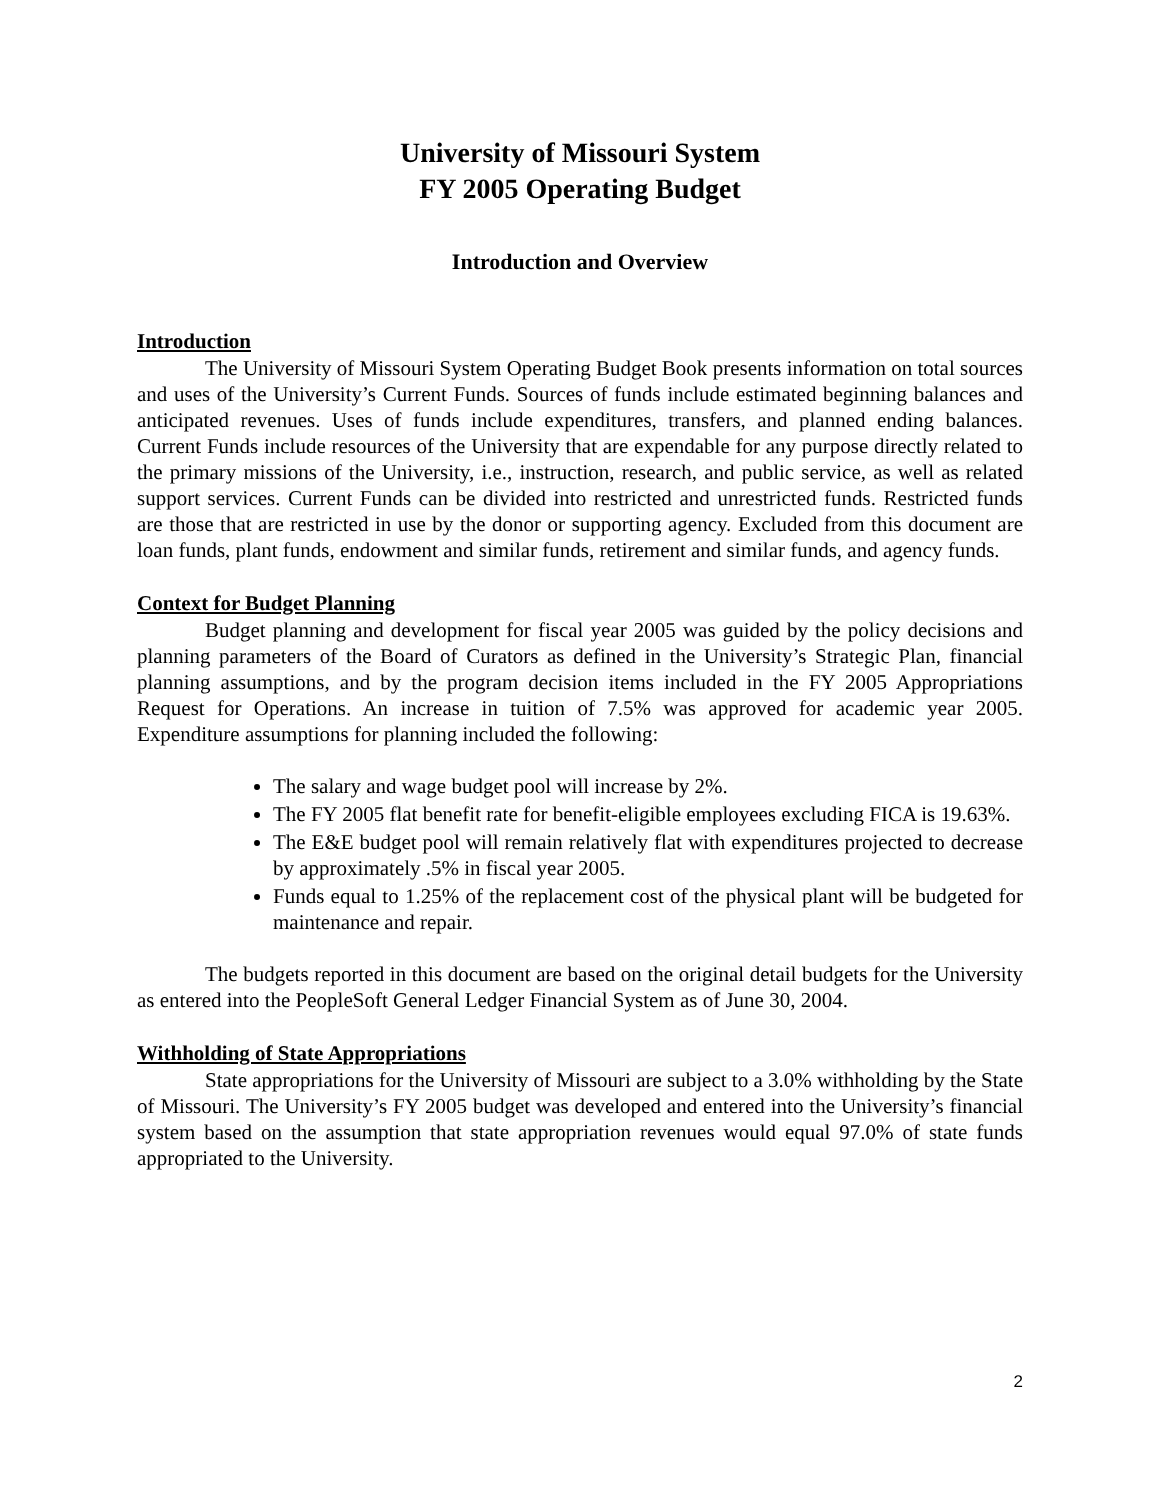University of Missouri System
FY 2005 Operating Budget
Introduction and Overview
Introduction
The University of Missouri System Operating Budget Book presents information on total sources and uses of the University’s Current Funds. Sources of funds include estimated beginning balances and anticipated revenues. Uses of funds include expenditures, transfers, and planned ending balances. Current Funds include resources of the University that are expendable for any purpose directly related to the primary missions of the University, i.e., instruction, research, and public service, as well as related support services. Current Funds can be divided into restricted and unrestricted funds. Restricted funds are those that are restricted in use by the donor or supporting agency. Excluded from this document are loan funds, plant funds, endowment and similar funds, retirement and similar funds, and agency funds.
Context for Budget Planning
Budget planning and development for fiscal year 2005 was guided by the policy decisions and planning parameters of the Board of Curators as defined in the University’s Strategic Plan, financial planning assumptions, and by the program decision items included in the FY 2005 Appropriations Request for Operations. An increase in tuition of 7.5% was approved for academic year 2005. Expenditure assumptions for planning included the following:
The salary and wage budget pool will increase by 2%.
The FY 2005 flat benefit rate for benefit-eligible employees excluding FICA is 19.63%.
The E&E budget pool will remain relatively flat with expenditures projected to decrease by approximately .5% in fiscal year 2005.
Funds equal to 1.25% of the replacement cost of the physical plant will be budgeted for maintenance and repair.
The budgets reported in this document are based on the original detail budgets for the University as entered into the PeopleSoft General Ledger Financial System as of June 30, 2004.
Withholding of State Appropriations
State appropriations for the University of Missouri are subject to a 3.0% withholding by the State of Missouri. The University’s FY 2005 budget was developed and entered into the University’s financial system based on the assumption that state appropriation revenues would equal 97.0% of state funds appropriated to the University.
2